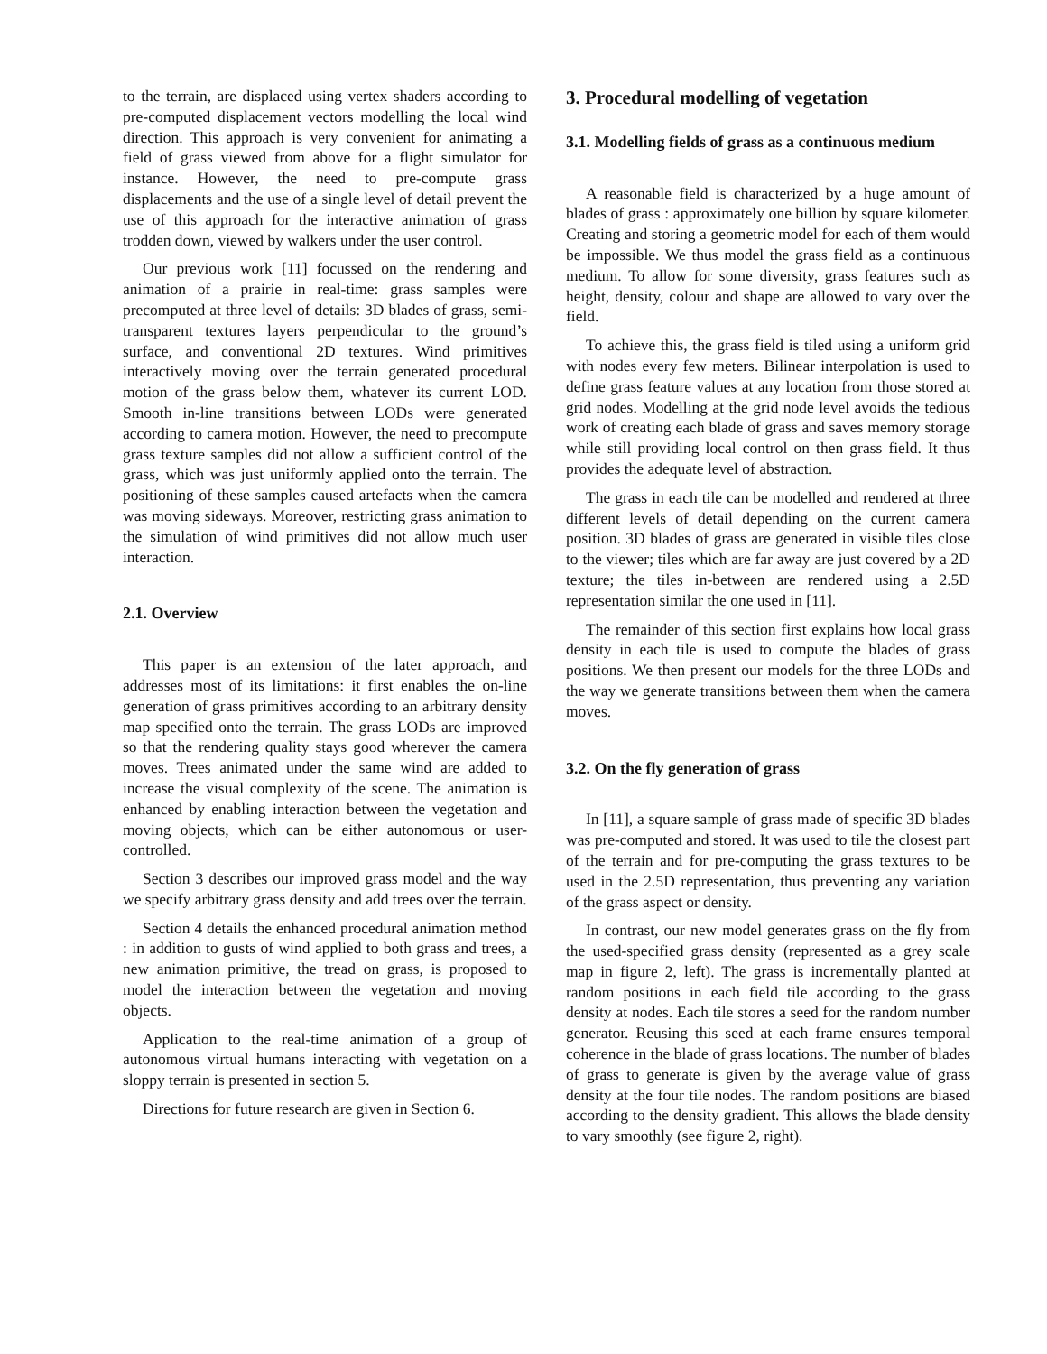to the terrain, are displaced using vertex shaders according to pre-computed displacement vectors modelling the local wind direction. This approach is very convenient for animating a field of grass viewed from above for a flight simulator for instance. However, the need to pre-compute grass displacements and the use of a single level of detail prevent the use of this approach for the interactive animation of grass trodden down, viewed by walkers under the user control.
Our previous work [11] focussed on the rendering and animation of a prairie in real-time: grass samples were precomputed at three level of details: 3D blades of grass, semi-transparent textures layers perpendicular to the ground’s surface, and conventional 2D textures. Wind primitives interactively moving over the terrain generated procedural motion of the grass below them, whatever its current LOD. Smooth in-line transitions between LODs were generated according to camera motion. However, the need to precompute grass texture samples did not allow a sufficient control of the grass, which was just uniformly applied onto the terrain. The positioning of these samples caused artefacts when the camera was moving sideways. Moreover, restricting grass animation to the simulation of wind primitives did not allow much user interaction.
2.1. Overview
This paper is an extension of the later approach, and addresses most of its limitations: it first enables the on-line generation of grass primitives according to an arbitrary density map specified onto the terrain. The grass LODs are improved so that the rendering quality stays good wherever the camera moves. Trees animated under the same wind are added to increase the visual complexity of the scene. The animation is enhanced by enabling interaction between the vegetation and moving objects, which can be either autonomous or user-controlled.
Section 3 describes our improved grass model and the way we specify arbitrary grass density and add trees over the terrain.
Section 4 details the enhanced procedural animation method : in addition to gusts of wind applied to both grass and trees, a new animation primitive, the tread on grass, is proposed to model the interaction between the vegetation and moving objects.
Application to the real-time animation of a group of autonomous virtual humans interacting with vegetation on a sloppy terrain is presented in section 5.
Directions for future research are given in Section 6.
3. Procedural modelling of vegetation
3.1. Modelling fields of grass as a continuous medium
A reasonable field is characterized by a huge amount of blades of grass : approximately one billion by square kilometer. Creating and storing a geometric model for each of them would be impossible. We thus model the grass field as a continuous medium. To allow for some diversity, grass features such as height, density, colour and shape are allowed to vary over the field.
To achieve this, the grass field is tiled using a uniform grid with nodes every few meters. Bilinear interpolation is used to define grass feature values at any location from those stored at grid nodes. Modelling at the grid node level avoids the tedious work of creating each blade of grass and saves memory storage while still providing local control on then grass field. It thus provides the adequate level of abstraction.
The grass in each tile can be modelled and rendered at three different levels of detail depending on the current camera position. 3D blades of grass are generated in visible tiles close to the viewer; tiles which are far away are just covered by a 2D texture; the tiles in-between are rendered using a 2.5D representation similar the one used in [11].
The remainder of this section first explains how local grass density in each tile is used to compute the blades of grass positions. We then present our models for the three LODs and the way we generate transitions between them when the camera moves.
3.2. On the fly generation of grass
In [11], a square sample of grass made of specific 3D blades was pre-computed and stored. It was used to tile the closest part of the terrain and for pre-computing the grass textures to be used in the 2.5D representation, thus preventing any variation of the grass aspect or density.
In contrast, our new model generates grass on the fly from the used-specified grass density (represented as a grey scale map in figure 2, left). The grass is incrementally planted at random positions in each field tile according to the grass density at nodes. Each tile stores a seed for the random number generator. Reusing this seed at each frame ensures temporal coherence in the blade of grass locations. The number of blades of grass to generate is given by the average value of grass density at the four tile nodes. The random positions are biased according to the density gradient. This allows the blade density to vary smoothly (see figure 2, right).